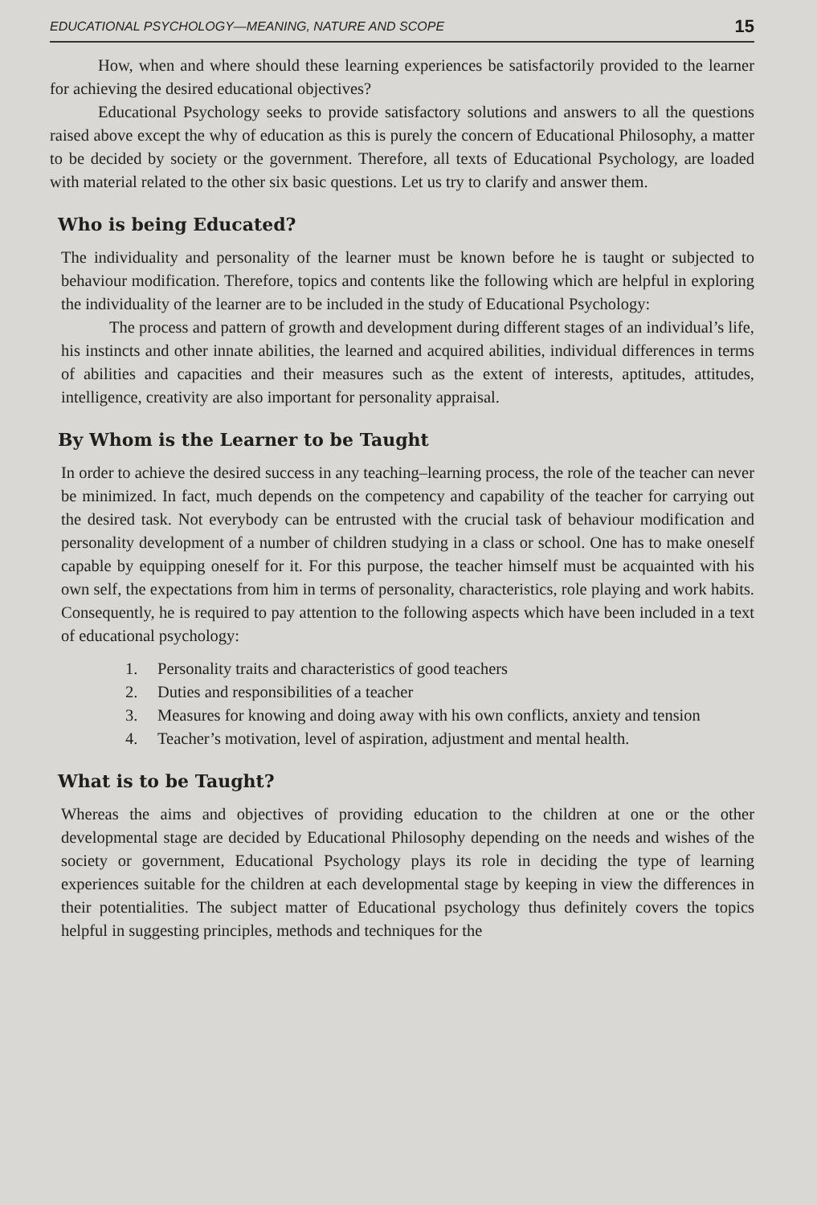EDUCATIONAL PSYCHOLOGY—MEANING, NATURE AND SCOPE 15
How, when and where should these learning experiences be satisfactorily provided to the learner for achieving the desired educational objectives?
Educational Psychology seeks to provide satisfactory solutions and answers to all the questions raised above except the why of education as this is purely the concern of Educational Philosophy, a matter to be decided by society or the government. Therefore, all texts of Educational Psychology, are loaded with material related to the other six basic questions. Let us try to clarify and answer them.
Who is being Educated?
The individuality and personality of the learner must be known before he is taught or subjected to behaviour modification. Therefore, topics and contents like the following which are helpful in exploring the individuality of the learner are to be included in the study of Educational Psychology:
The process and pattern of growth and development during different stages of an individual’s life, his instincts and other innate abilities, the learned and acquired abilities, individual differences in terms of abilities and capacities and their measures such as the extent of interests, aptitudes, attitudes, intelligence, creativity are also important for personality appraisal.
By Whom is the Learner to be Taught
In order to achieve the desired success in any teaching–learning process, the role of the teacher can never be minimized. In fact, much depends on the competency and capability of the teacher for carrying out the desired task. Not everybody can be entrusted with the crucial task of behaviour modification and personality development of a number of children studying in a class or school. One has to make oneself capable by equipping oneself for it. For this purpose, the teacher himself must be acquainted with his own self, the expectations from him in terms of personality, characteristics, role playing and work habits. Consequently, he is required to pay attention to the following aspects which have been included in a text of educational psychology:
1. Personality traits and characteristics of good teachers
2. Duties and responsibilities of a teacher
3. Measures for knowing and doing away with his own conflicts, anxiety and tension
4. Teacher’s motivation, level of aspiration, adjustment and mental health.
What is to be Taught?
Whereas the aims and objectives of providing education to the children at one or the other developmental stage are decided by Educational Philosophy depending on the needs and wishes of the society or government, Educational Psychology plays its role in deciding the type of learning experiences suitable for the children at each developmental stage by keeping in view the differences in their potentialities. The subject matter of Educational psychology thus definitely covers the topics helpful in suggesting principles, methods and techniques for the